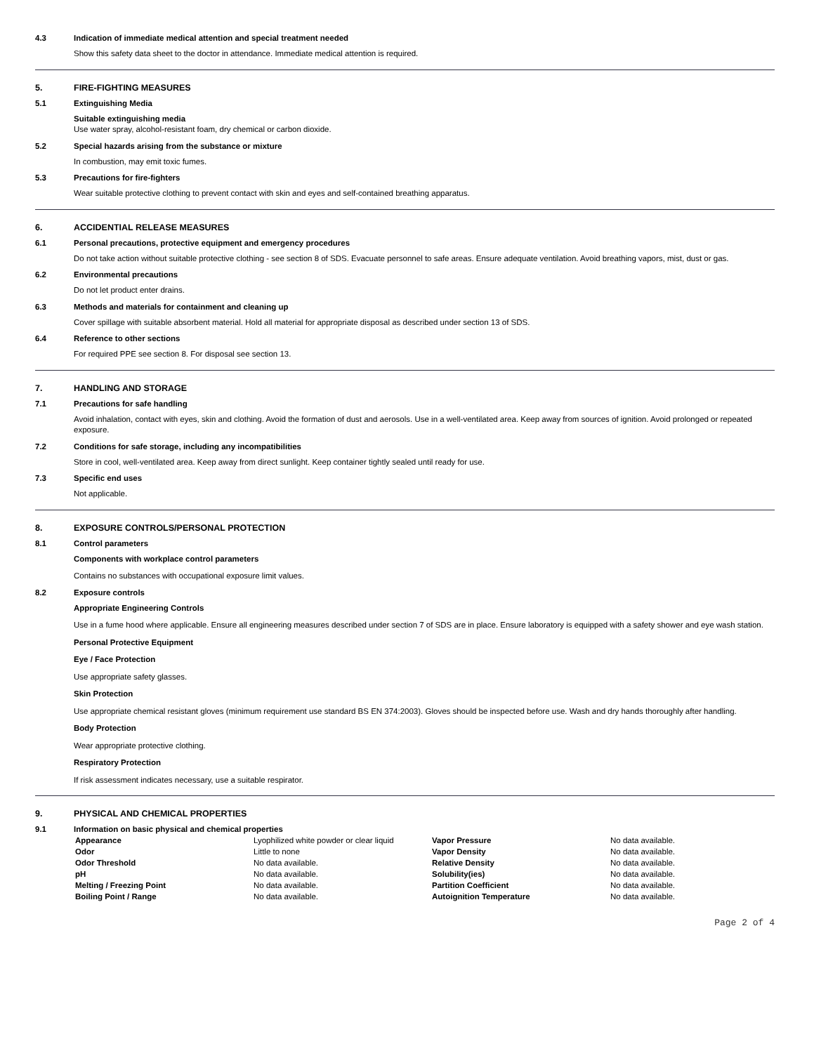4.3 Indication of immediate medical attention and special treatment needed
Show this safety data sheet to the doctor in attendance. Immediate medical attention is required.
5. FIRE-FIGHTING MEASURES
5.1 Extinguishing Media
Suitable extinguishing media
Use water spray, alcohol-resistant foam, dry chemical or carbon dioxide.
5.2 Special hazards arising from the substance or mixture
In combustion, may emit toxic fumes.
5.3 Precautions for fire-fighters
Wear suitable protective clothing to prevent contact with skin and eyes and self-contained breathing apparatus.
6. ACCIDENTIAL RELEASE MEASURES
6.1 Personal precautions, protective equipment and emergency procedures
Do not take action without suitable protective clothing - see section 8 of SDS. Evacuate personnel to safe areas. Ensure adequate ventilation. Avoid breathing vapors, mist, dust or gas.
6.2 Environmental precautions
Do not let product enter drains.
6.3 Methods and materials for containment and cleaning up
Cover spillage with suitable absorbent material. Hold all material for appropriate disposal as described under section 13 of SDS.
6.4 Reference to other sections
For required PPE see section 8. For disposal see section 13.
7. HANDLING AND STORAGE
7.1 Precautions for safe handling
Avoid inhalation, contact with eyes, skin and clothing. Avoid the formation of dust and aerosols. Use in a well-ventilated area. Keep away from sources of ignition. Avoid prolonged or repeated exposure.
7.2 Conditions for safe storage, including any incompatibilities
Store in cool, well-ventilated area. Keep away from direct sunlight. Keep container tightly sealed until ready for use.
7.3 Specific end uses
Not applicable.
8. EXPOSURE CONTROLS/PERSONAL PROTECTION
8.1 Control parameters
Components with workplace control parameters
Contains no substances with occupational exposure limit values.
8.2 Exposure controls
Appropriate Engineering Controls
Use in a fume hood where applicable. Ensure all engineering measures described under section 7 of SDS are in place. Ensure laboratory is equipped with a safety shower and eye wash station.
Personal Protective Equipment
Eye / Face Protection
Use appropriate safety glasses.
Skin Protection
Use appropriate chemical resistant gloves (minimum requirement use standard BS EN 374:2003). Gloves should be inspected before use. Wash and dry hands thoroughly after handling.
Body Protection
Wear appropriate protective clothing.
Respiratory Protection
If risk assessment indicates necessary, use a suitable respirator.
9. PHYSICAL AND CHEMICAL PROPERTIES
9.1 Information on basic physical and chemical properties
| Appearance | Lyophilized white powder or clear liquid | Vapor Pressure | No data available. |
| Odor | Little to none | Vapor Density | No data available. |
| Odor Threshold | No data available. | Relative Density | No data available. |
| pH | No data available. | Solubility(ies) | No data available. |
| Melting / Freezing Point | No data available. | Partition Coefficient | No data available. |
| Boiling Point / Range | No data available. | Autoignition Temperature | No data available. |
Page 2 of 4